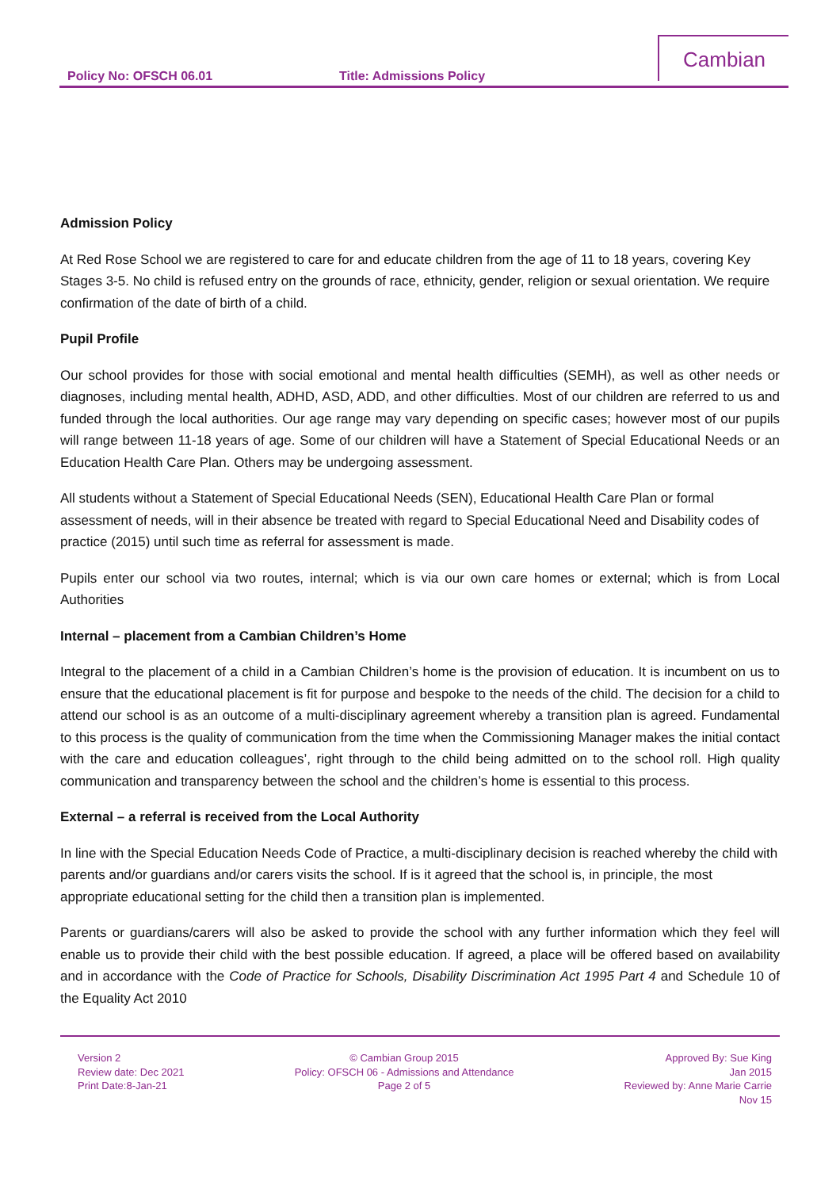Policy No: OFSCH 06.01 Title: Admissions Policy
Cambian
Admission Policy
At Red Rose School we are registered to care for and educate children from the age of 11 to 18 years, covering Key Stages 3-5. No child is refused entry on the grounds of race, ethnicity, gender, religion or sexual orientation. We require confirmation of the date of birth of a child.
Pupil Profile
Our school provides for those with social emotional and mental health difficulties (SEMH), as well as other needs or diagnoses, including mental health, ADHD, ASD, ADD, and other difficulties. Most of our children are referred to us and funded through the local authorities. Our age range may vary depending on specific cases; however most of our pupils will range between 11-18 years of age. Some of our children will have a Statement of Special Educational Needs or an Education Health Care Plan. Others may be undergoing assessment.
All students without a Statement of Special Educational Needs (SEN), Educational Health Care Plan or formal assessment of needs, will in their absence be treated with regard to Special Educational Need and Disability codes of practice (2015) until such time as referral for assessment is made.
Pupils enter our school via two routes, internal; which is via our own care homes or external; which is from Local Authorities
Internal – placement from a Cambian Children’s Home
Integral to the placement of a child in a Cambian Children’s home is the provision of education. It is incumbent on us to ensure that the educational placement is fit for purpose and bespoke to the needs of the child. The decision for a child to attend our school is as an outcome of a multi-disciplinary agreement whereby a transition plan is agreed. Fundamental to this process is the quality of communication from the time when the Commissioning Manager makes the initial contact with the care and education colleagues’, right through to the child being admitted on to the school roll. High quality communication and transparency between the school and the children’s home is essential to this process.
External – a referral is received from the Local Authority
In line with the Special Education Needs Code of Practice, a multi-disciplinary decision is reached whereby the child with parents and/or guardians and/or carers visits the school. If is it agreed that the school is, in principle, the most appropriate educational setting for the child then a transition plan is implemented.
Parents or guardians/carers will also be asked to provide the school with any further information which they feel will enable us to provide their child with the best possible education. If agreed, a place will be offered based on availability and in accordance with the Code of Practice for Schools, Disability Discrimination Act 1995 Part 4 and Schedule 10 of the Equality Act 2010
Version 2
Review date: Dec 2021
Print Date:8-Jan-21
© Cambian Group 2015
Policy: OFSCH 06 - Admissions and Attendance
Page 2 of 5
Approved By: Sue King
Jan 2015
Reviewed by: Anne Marie Carrie
Nov 15